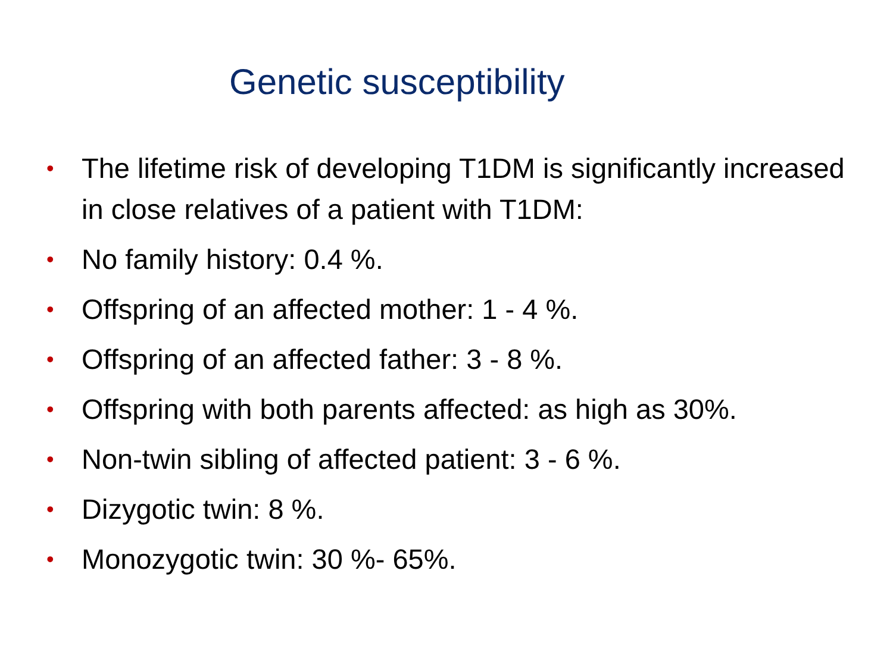Genetic susceptibility
• The lifetime risk of developing T1DM is significantly increased in close relatives of a patient with T1DM:
• No family history: 0.4 %.
• Offspring of an affected mother: 1 - 4 %.
• Offspring of an affected father: 3 - 8 %.
• Offspring with both parents affected: as high as 30%.
• Non-twin sibling of affected patient: 3 - 6 %.
• Dizygotic twin: 8 %.
• Monozygotic twin: 30 %- 65%.